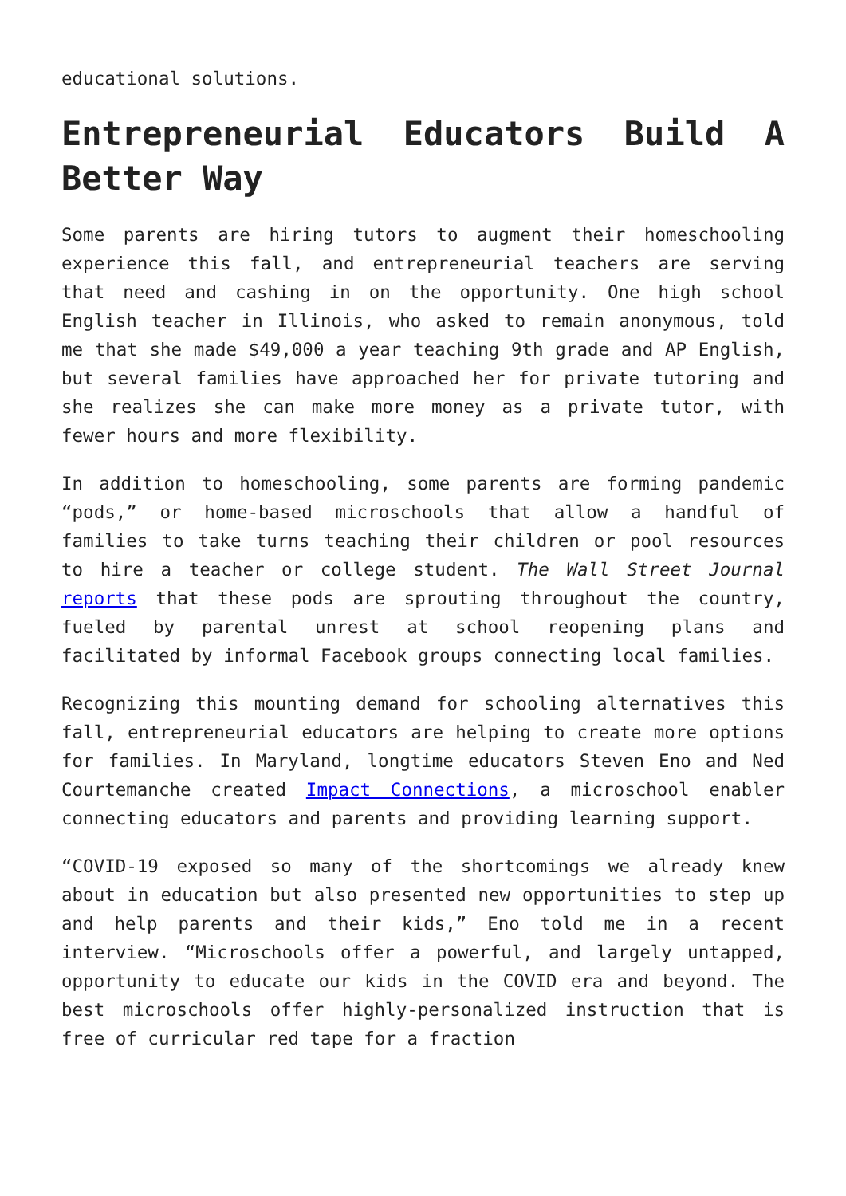educational solutions.
Entrepreneurial Educators Build A Better Way
Some parents are hiring tutors to augment their homeschooling experience this fall, and entrepreneurial teachers are serving that need and cashing in on the opportunity. One high school English teacher in Illinois, who asked to remain anonymous, told me that she made $49,000 a year teaching 9th grade and AP English, but several families have approached her for private tutoring and she realizes she can make more money as a private tutor, with fewer hours and more flexibility.
In addition to homeschooling, some parents are forming pandemic “pods,” or home-based microschools that allow a handful of families to take turns teaching their children or pool resources to hire a teacher or college student. The Wall Street Journal reports that these pods are sprouting throughout the country, fueled by parental unrest at school reopening plans and facilitated by informal Facebook groups connecting local families.
Recognizing this mounting demand for schooling alternatives this fall, entrepreneurial educators are helping to create more options for families. In Maryland, longtime educators Steven Eno and Ned Courtemanche created Impact Connections, a microschool enabler connecting educators and parents and providing learning support.
“COVID-19 exposed so many of the shortcomings we already knew about in education but also presented new opportunities to step up and help parents and their kids,” Eno told me in a recent interview. “Microschools offer a powerful, and largely untapped, opportunity to educate our kids in the COVID era and beyond. The best microschools offer highly-personalized instruction that is free of curricular red tape for a fraction